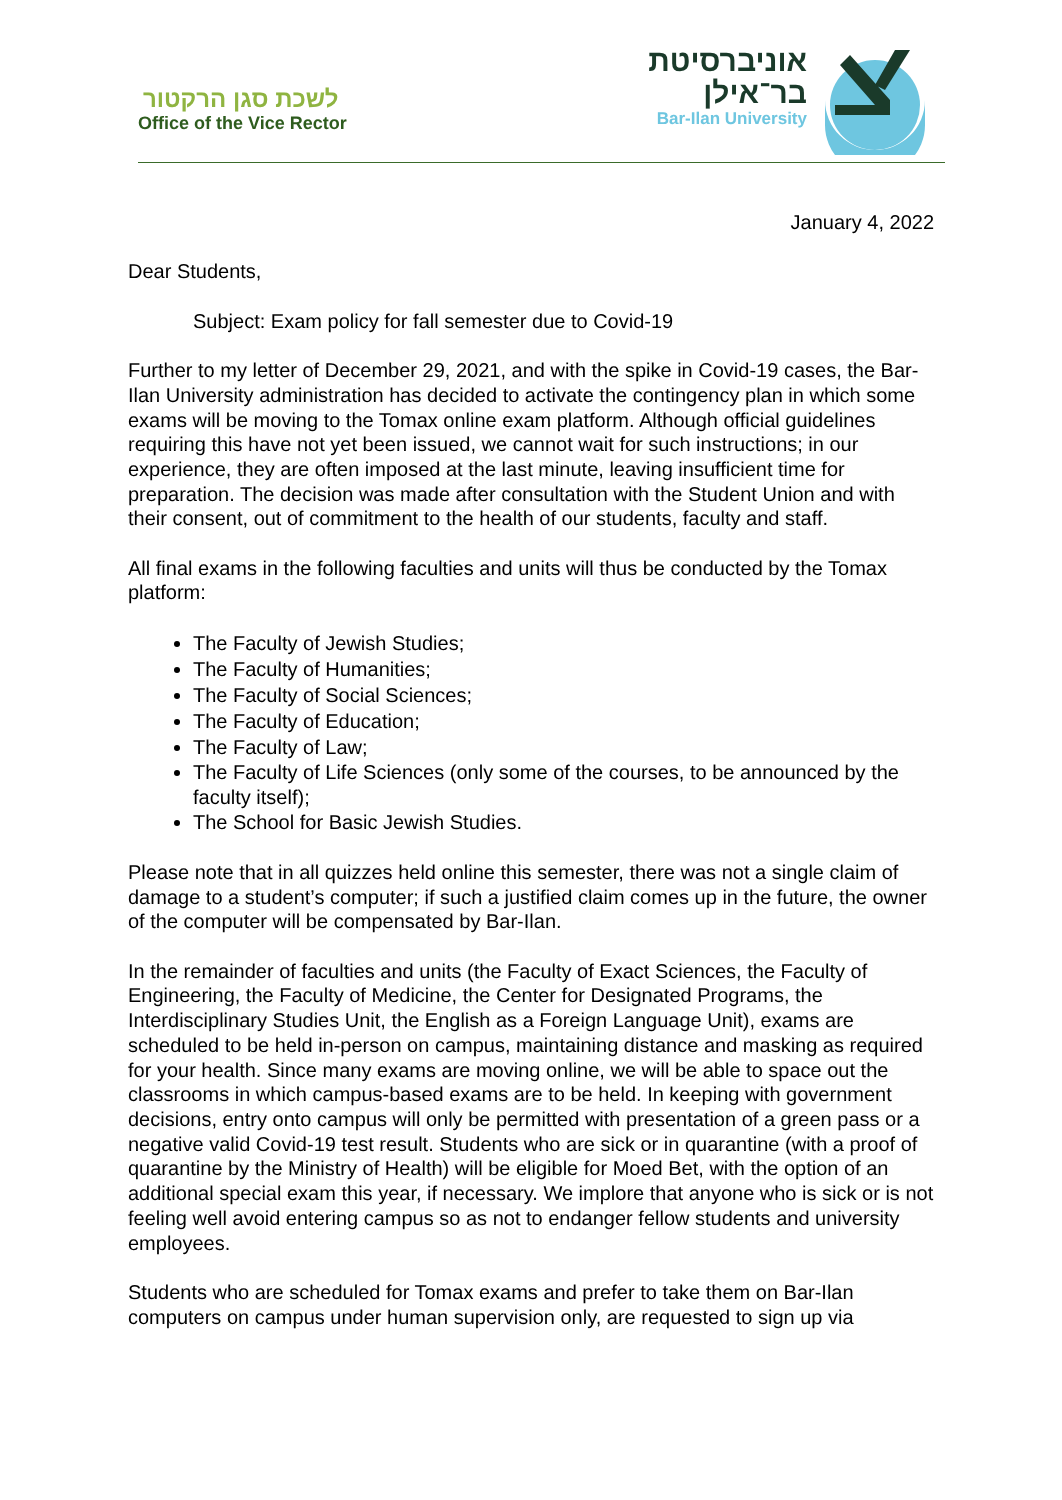לשכת סגן הרקטור
Office of the Vice Rector
אוניברסיטת
בר־אילן
Bar-Ilan University
January 4, 2022
Dear Students,
Subject: Exam policy for fall semester due to Covid-19
Further to my letter of December 29, 2021, and with the spike in Covid-19 cases, the Bar-Ilan University administration has decided to activate the contingency plan in which some exams will be moving to the Tomax online exam platform. Although official guidelines requiring this have not yet been issued, we cannot wait for such instructions; in our experience, they are often imposed at the last minute, leaving insufficient time for preparation. The decision was made after consultation with the Student Union and with their consent, out of commitment to the health of our students, faculty and staff.
All final exams in the following faculties and units will thus be conducted by the Tomax platform:
The Faculty of Jewish Studies;
The Faculty of Humanities;
The Faculty of Social Sciences;
The Faculty of Education;
The Faculty of Law;
The Faculty of Life Sciences (only some of the courses, to be announced by the faculty itself);
The School for Basic Jewish Studies.
Please note that in all quizzes held online this semester, there was not a single claim of damage to a student’s computer; if such a justified claim comes up in the future, the owner of the computer will be compensated by Bar-Ilan.
In the remainder of faculties and units (the Faculty of Exact Sciences, the Faculty of Engineering, the Faculty of Medicine, the Center for Designated Programs, the Interdisciplinary Studies Unit, the English as a Foreign Language Unit), exams are scheduled to be held in-person on campus, maintaining distance and masking as required for your health. Since many exams are moving online, we will be able to space out the classrooms in which campus-based exams are to be held. In keeping with government decisions, entry onto campus will only be permitted with presentation of a green pass or a negative valid Covid-19 test result. Students who are sick or in quarantine (with a proof of quarantine by the Ministry of Health) will be eligible for Moed Bet, with the option of an additional special exam this year, if necessary. We implore that anyone who is sick or is not feeling well avoid entering campus so as not to endanger fellow students and university employees.
Students who are scheduled for Tomax exams and prefer to take them on Bar-Ilan computers on campus under human supervision only, are requested to sign up via